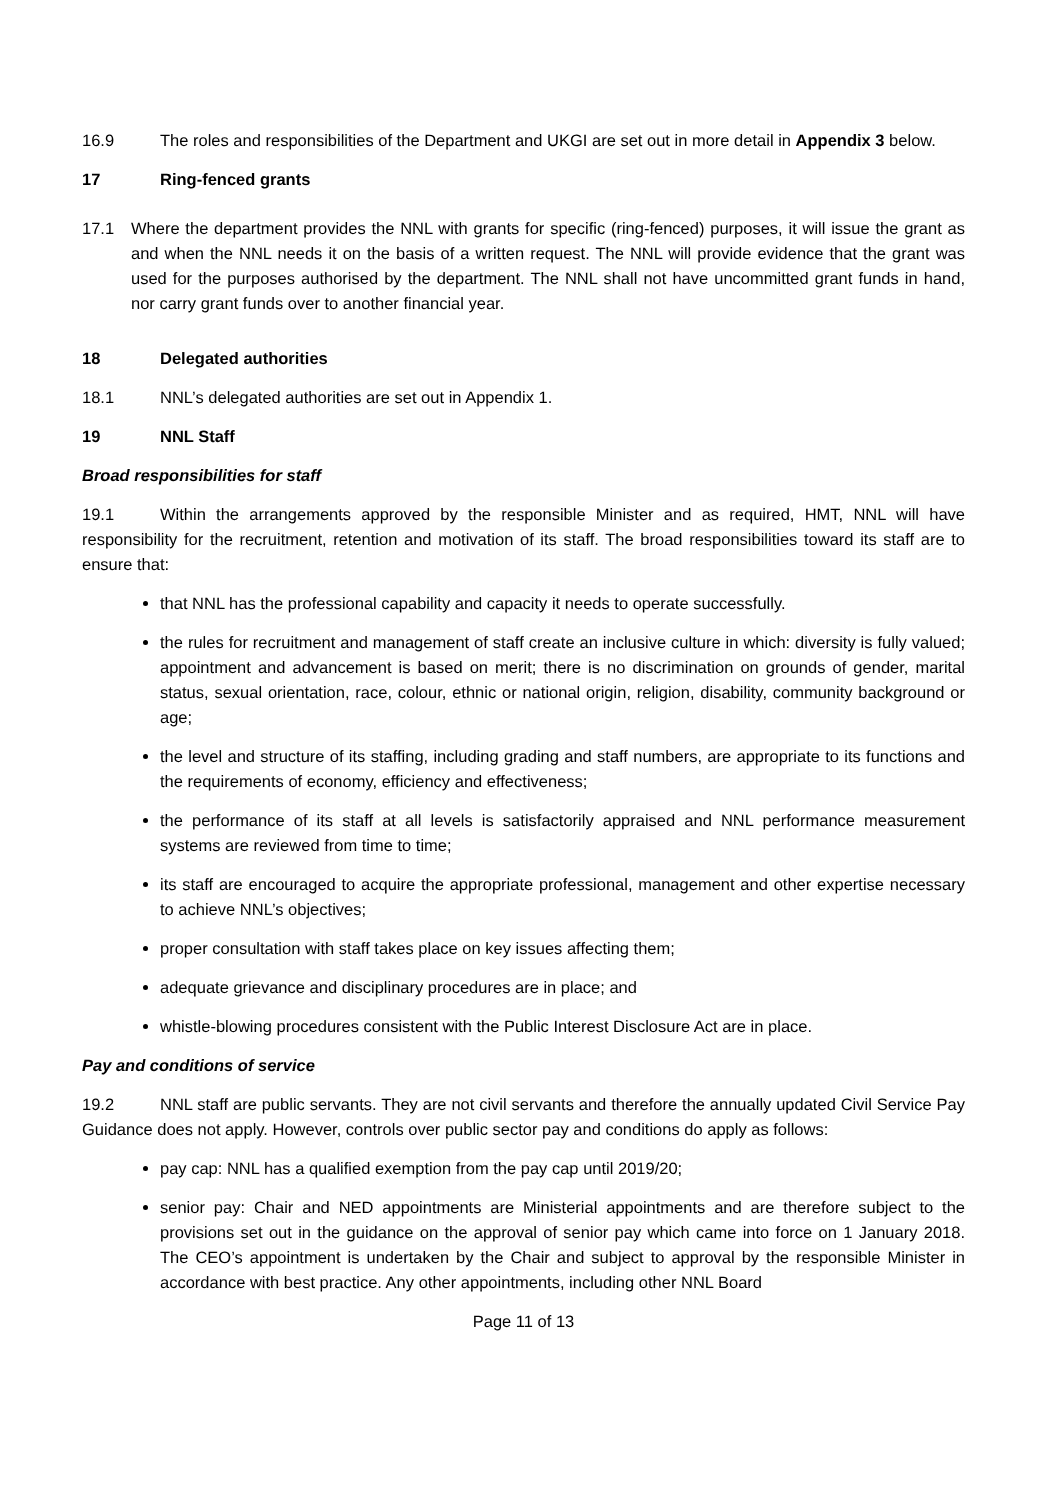16.9 The roles and responsibilities of the Department and UKGI are set out in more detail in Appendix 3 below.
17 Ring-fenced grants
17.1 Where the department provides the NNL with grants for specific (ring-fenced) purposes, it will issue the grant as and when the NNL needs it on the basis of a written request. The NNL will provide evidence that the grant was used for the purposes authorised by the department. The NNL shall not have uncommitted grant funds in hand, nor carry grant funds over to another financial year.
18 Delegated authorities
18.1 NNL’s delegated authorities are set out in Appendix 1.
19 NNL Staff
Broad responsibilities for staff
19.1 Within the arrangements approved by the responsible Minister and as required, HMT, NNL will have responsibility for the recruitment, retention and motivation of its staff. The broad responsibilities toward its staff are to ensure that:
that NNL has the professional capability and capacity it needs to operate successfully.
the rules for recruitment and management of staff create an inclusive culture in which: diversity is fully valued; appointment and advancement is based on merit; there is no discrimination on grounds of gender, marital status, sexual orientation, race, colour, ethnic or national origin, religion, disability, community background or age;
the level and structure of its staffing, including grading and staff numbers, are appropriate to its functions and the requirements of economy, efficiency and effectiveness;
the performance of its staff at all levels is satisfactorily appraised and NNL performance measurement systems are reviewed from time to time;
its staff are encouraged to acquire the appropriate professional, management and other expertise necessary to achieve NNL’s objectives;
proper consultation with staff takes place on key issues affecting them;
adequate grievance and disciplinary procedures are in place; and
whistle-blowing procedures consistent with the Public Interest Disclosure Act are in place.
Pay and conditions of service
19.2 NNL staff are public servants. They are not civil servants and therefore the annually updated Civil Service Pay Guidance does not apply. However, controls over public sector pay and conditions do apply as follows:
pay cap: NNL has a qualified exemption from the pay cap until 2019/20;
senior pay: Chair and NED appointments are Ministerial appointments and are therefore subject to the provisions set out in the guidance on the approval of senior pay which came into force on 1 January 2018. The CEO’s appointment is undertaken by the Chair and subject to approval by the responsible Minister in accordance with best practice. Any other appointments, including other NNL Board
Page 11 of 13